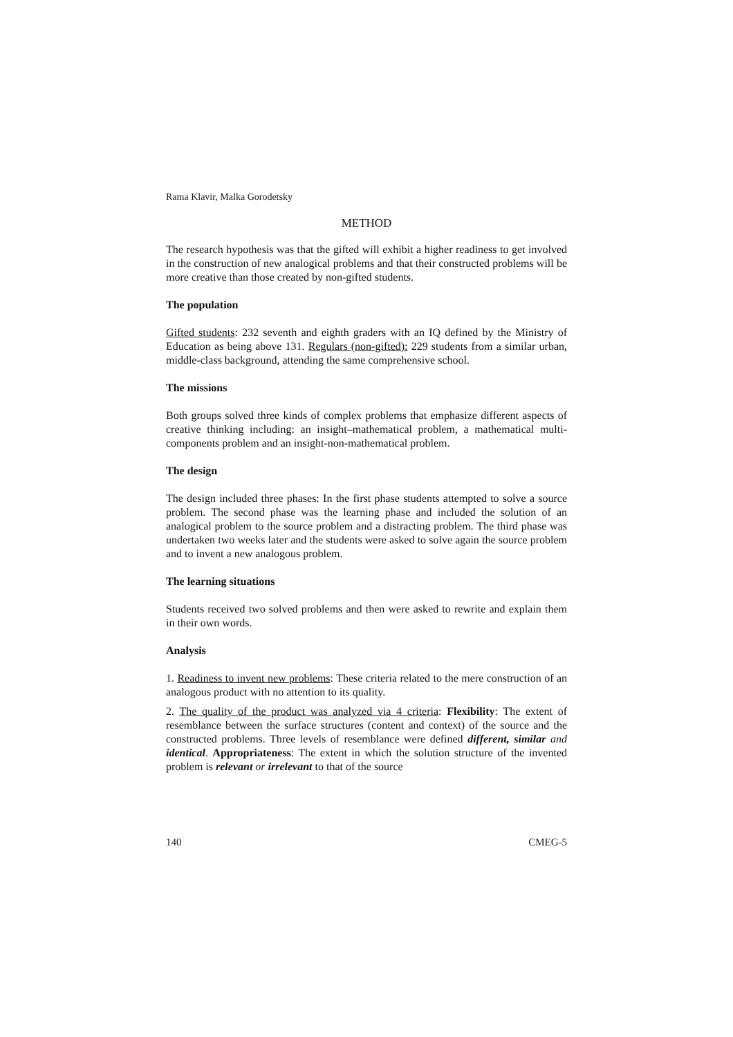Rama Klavir, Malka Gorodetsky
METHOD
The research hypothesis was that the gifted will exhibit a higher readiness to get involved in the construction of new analogical problems and that their constructed problems will be more creative than those created by non-gifted students.
The population
Gifted students: 232 seventh and eighth graders with an IQ defined by the Ministry of Education as being above 131. Regulars (non-gifted): 229 students from a similar urban, middle-class background, attending the same comprehensive school.
The missions
Both groups solved three kinds of complex problems that emphasize different aspects of creative thinking including: an insight–mathematical problem, a mathematical multi-components problem and an insight-non-mathematical problem.
The design
The design included three phases: In the first phase students attempted to solve a source problem. The second phase was the learning phase and included the solution of an analogical problem to the source problem and a distracting problem. The third phase was undertaken two weeks later and the students were asked to solve again the source problem and to invent a new analogous problem.
The learning situations
Students received two solved problems and then were asked to rewrite and explain them in their own words.
Analysis
1. Readiness to invent new problems: These criteria related to the mere construction of an analogous product with no attention to its quality.
2. The quality of the product was analyzed via 4 criteria: Flexibility: The extent of resemblance between the surface structures (content and context) of the source and the constructed problems. Three levels of resemblance were defined different, similar and identical. Appropriateness: The extent in which the solution structure of the invented problem is relevant or irrelevant to that of the source
140 CMEG-5